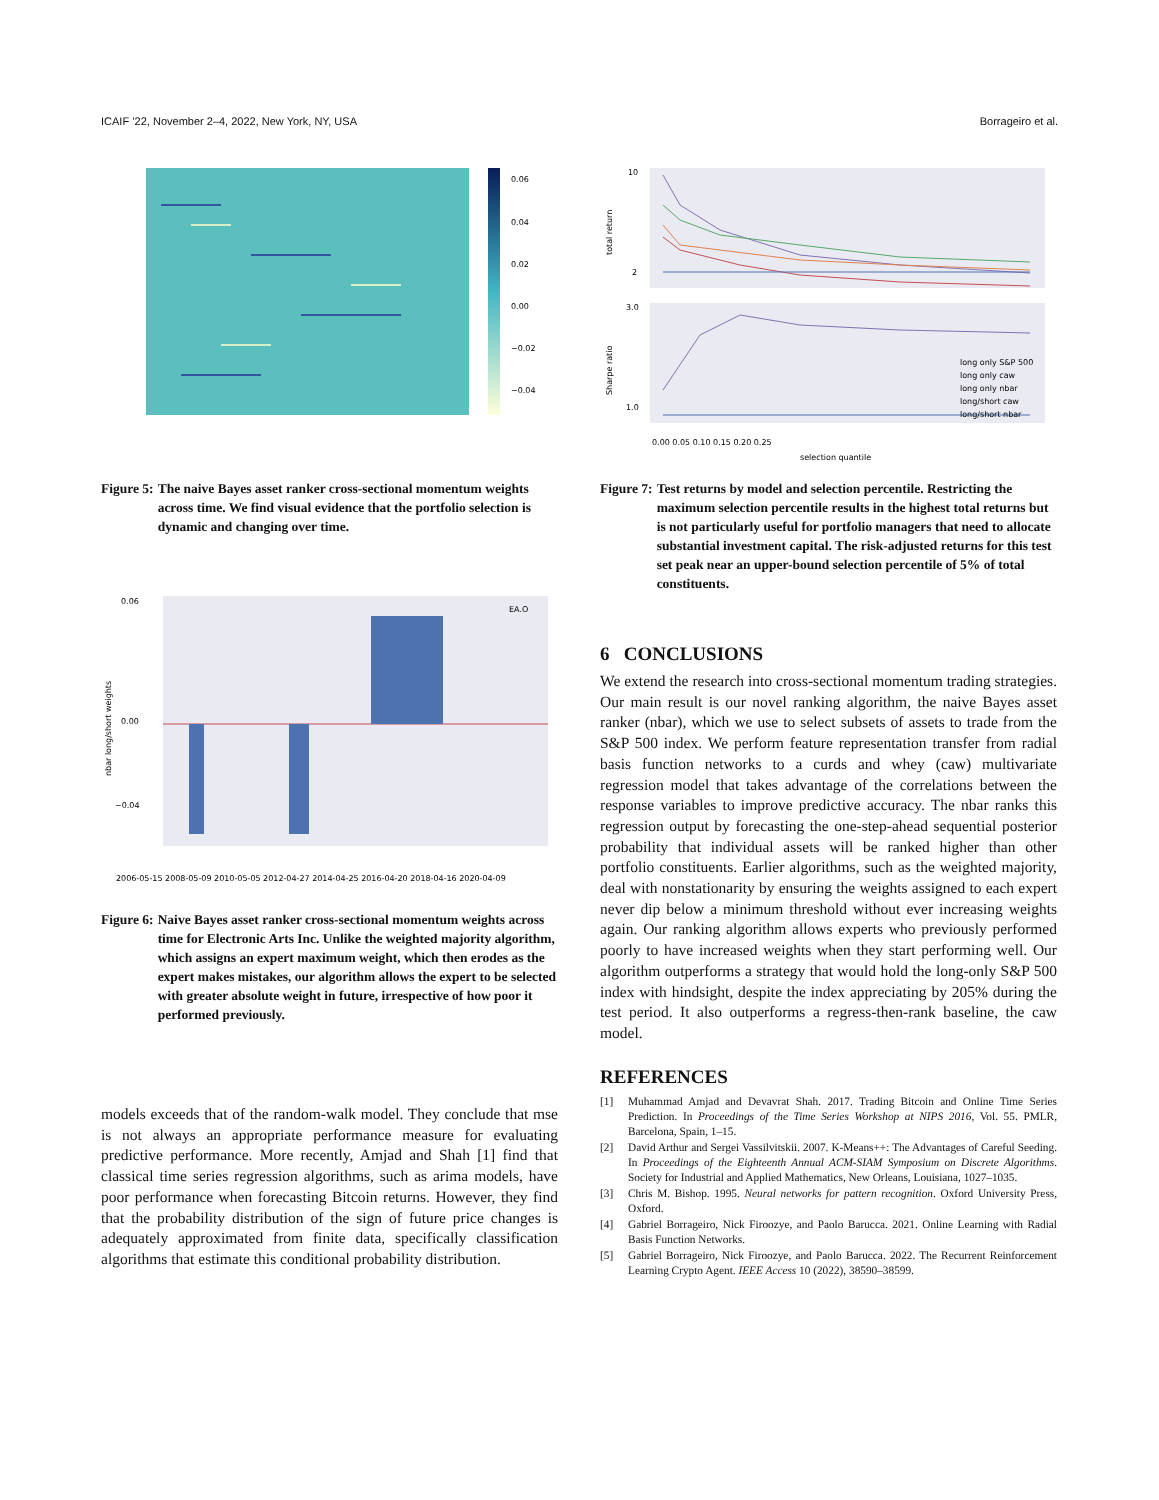ICAIF ’22, November 2–4, 2022, New York, NY, USA Borrageiro et al.
0.06
0.04
0.02
0.00
−0.02
−0.04
Figure 5: The naive Bayes asset ranker cross-sectional momentum weights across time. We find visual evidence that the portfolio selection is dynamic and changing over time.
0.06
0.00
−0.04
EA.O
nbar long/short weights
2006-05-15 2008-05-09 2010-05-05 2012-04-27 2014-04-25 2016-04-20 2018-04-16 2020-04-09
Figure 6: Naive Bayes asset ranker cross-sectional momentum weights across time for Electronic Arts Inc. Unlike the weighted majority algorithm, which assigns an expert maximum weight, which then erodes as the expert makes mistakes, our algorithm allows the expert to be selected with greater absolute weight in future, irrespective of how poor it performed previously.
models exceeds that of the random-walk model. They conclude that mse is not always an appropriate performance measure for evaluating predictive performance. More recently, Amjad and Shah [1] find that classical time series regression algorithms, such as arima models, have poor performance when forecasting Bitcoin returns. However, they find that the probability distribution of the sign of future price changes is adequately approximated from finite data, specifically classification algorithms that estimate this conditional probability distribution.
10
2
3.0
1.0
total return
Sharpe ratio
long only S&P 500
long only caw
long only nbar
long/short caw
long/short nbar
0.00 0.05 0.10 0.15 0.20 0.25
selection quantile
Figure 7: Test returns by model and selection percentile. Restricting the maximum selection percentile results in the highest total returns but is not particularly useful for portfolio managers that need to allocate substantial investment capital. The risk-adjusted returns for this test set peak near an upper-bound selection percentile of 5% of total constituents.
6 CONCLUSIONS
We extend the research into cross-sectional momentum trading strategies. Our main result is our novel ranking algorithm, the naive Bayes asset ranker (nbar), which we use to select subsets of assets to trade from the S&P 500 index. We perform feature representation transfer from radial basis function networks to a curds and whey (caw) multivariate regression model that takes advantage of the correlations between the response variables to improve predictive accuracy. The nbar ranks this regression output by forecasting the one-step-ahead sequential posterior probability that individual assets will be ranked higher than other portfolio constituents. Earlier algorithms, such as the weighted majority, deal with nonstationarity by ensuring the weights assigned to each expert never dip below a minimum threshold without ever increasing weights again. Our ranking algorithm allows experts who previously performed poorly to have increased weights when they start performing well. Our algorithm outperforms a strategy that would hold the long-only S&P 500 index with hindsight, despite the index appreciating by 205% during the test period. It also outperforms a regress-then-rank baseline, the caw model.
REFERENCES
[1] Muhammad Amjad and Devavrat Shah. 2017. Trading Bitcoin and Online Time Series Prediction. In Proceedings of the Time Series Workshop at NIPS 2016, Vol. 55. PMLR, Barcelona, Spain, 1–15.
[2] David Arthur and Sergei Vassilvitskii. 2007. K-Means++: The Advantages of Careful Seeding. In Proceedings of the Eighteenth Annual ACM-SIAM Symposium on Discrete Algorithms. Society for Industrial and Applied Mathematics, New Orleans, Louisiana, 1027–1035.
[3] Chris M. Bishop. 1995. Neural networks for pattern recognition. Oxford University Press, Oxford.
[4] Gabriel Borrageiro, Nick Firoozye, and Paolo Barucca. 2021. Online Learning with Radial Basis Function Networks.
[5] Gabriel Borrageiro, Nick Firoozye, and Paolo Barucca. 2022. The Recurrent Reinforcement Learning Crypto Agent. IEEE Access 10 (2022), 38590–38599.